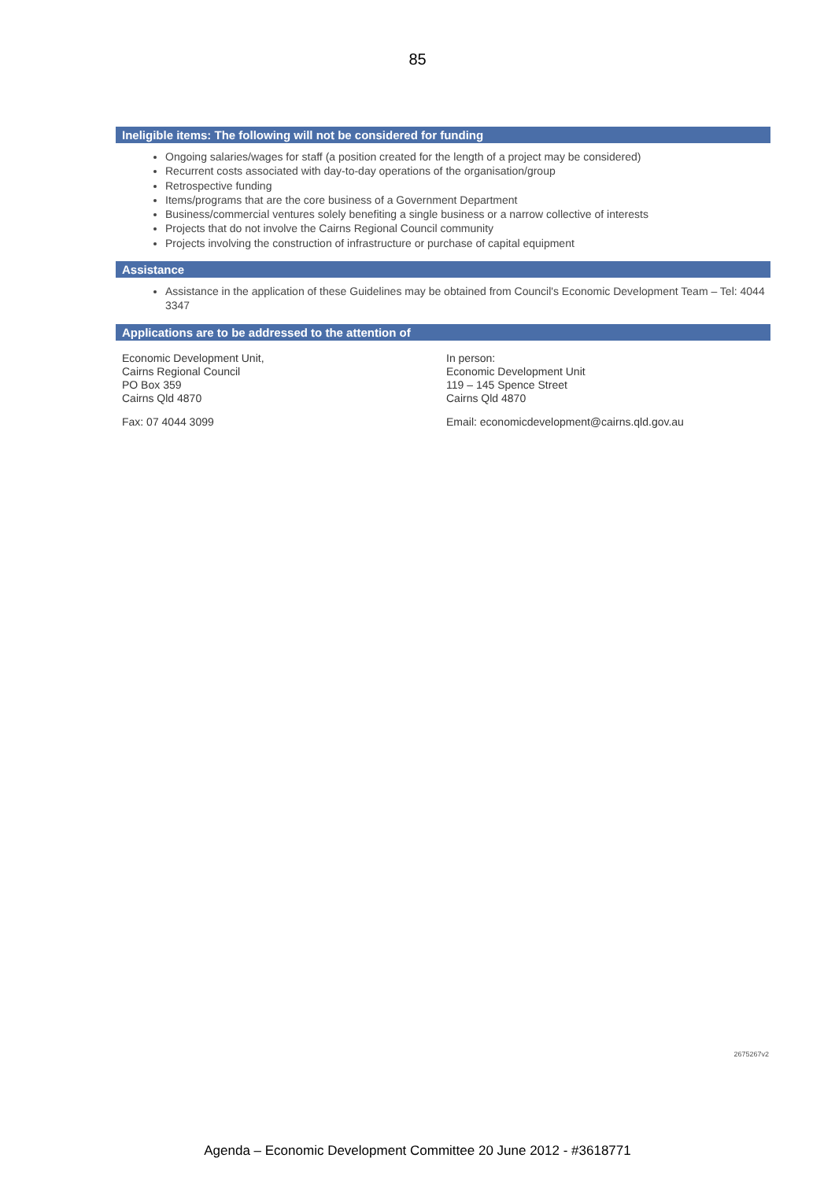85
Ineligible items: The following will not be considered for funding
Ongoing salaries/wages for staff (a position created for the length of a project may be considered)
Recurrent costs associated with day-to-day operations of the organisation/group
Retrospective funding
Items/programs that are the core business of a Government Department
Business/commercial ventures solely benefiting a single business or a narrow collective of interests
Projects that do not involve the Cairns Regional Council community
Projects involving the construction of infrastructure or purchase of capital equipment
Assistance
Assistance in the application of these Guidelines may be obtained from Council's Economic Development Team – Tel: 4044 3347
Applications are to be addressed to the attention of
Economic Development Unit,
Cairns Regional Council
PO Box 359
Cairns Qld 4870
Fax: 07 4044 3099
In person:
Economic Development Unit
119 – 145 Spence Street
Cairns Qld 4870
Email: economicdevelopment@cairns.qld.gov.au
2675267v2
Agenda – Economic Development Committee 20 June 2012 - #3618771